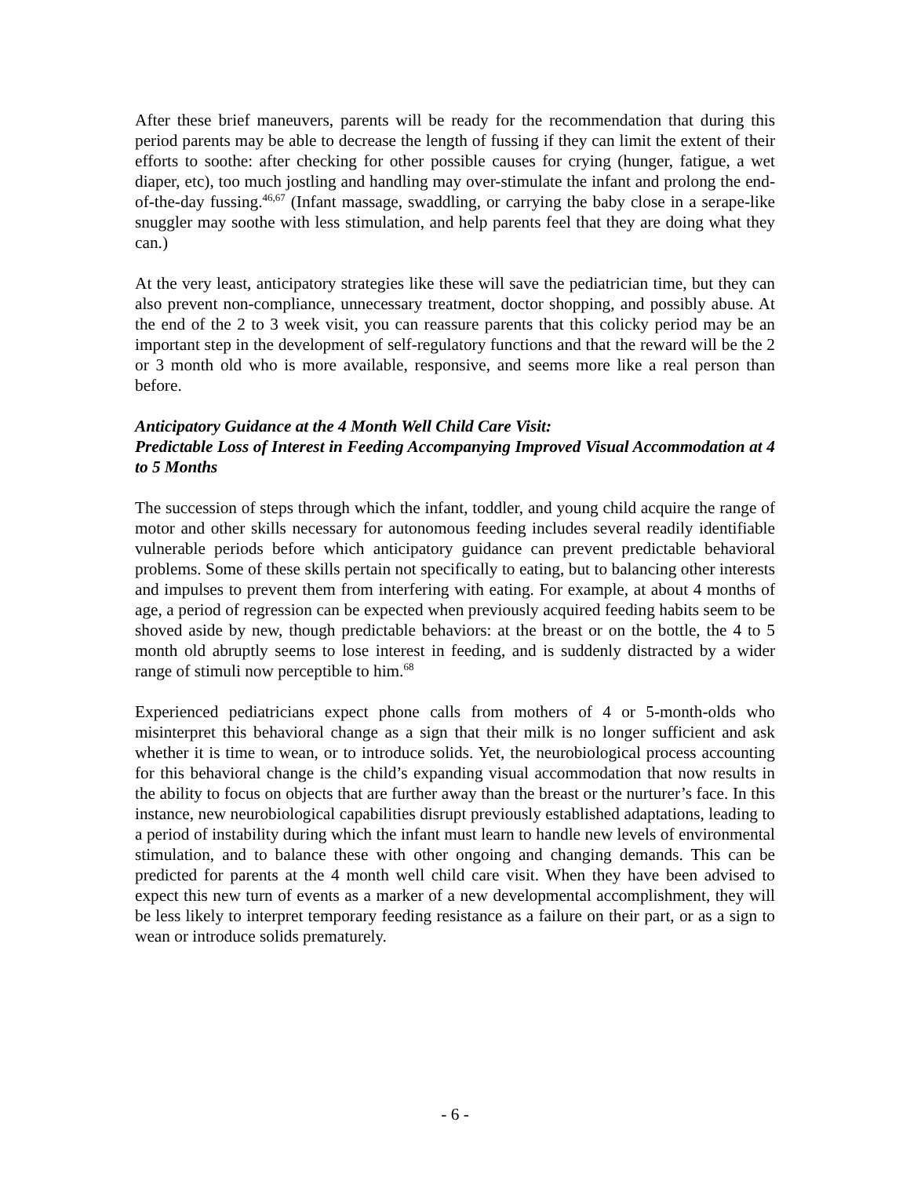After these brief maneuvers, parents will be ready for the recommendation that during this period parents may be able to decrease the length of fussing if they can limit the extent of their efforts to soothe: after checking for other possible causes for crying (hunger, fatigue, a wet diaper, etc), too much jostling and handling may over-stimulate the infant and prolong the end-of-the-day fussing.<sup>46,67</sup> (Infant massage, swaddling, or carrying the baby close in a serape-like snuggler may soothe with less stimulation, and help parents feel that they are doing what they can.)
At the very least, anticipatory strategies like these will save the pediatrician time, but they can also prevent non-compliance, unnecessary treatment, doctor shopping, and possibly abuse. At the end of the 2 to 3 week visit, you can reassure parents that this colicky period may be an important step in the development of self-regulatory functions and that the reward will be the 2 or 3 month old who is more available, responsive, and seems more like a real person than before.
Anticipatory Guidance at the 4 Month Well Child Care Visit:
Predictable Loss of Interest in Feeding Accompanying Improved Visual Accommodation at 4 to 5 Months
The succession of steps through which the infant, toddler, and young child acquire the range of motor and other skills necessary for autonomous feeding includes several readily identifiable vulnerable periods before which anticipatory guidance can prevent predictable behavioral problems. Some of these skills pertain not specifically to eating, but to balancing other interests and impulses to prevent them from interfering with eating. For example, at about 4 months of age, a period of regression can be expected when previously acquired feeding habits seem to be shoved aside by new, though predictable behaviors: at the breast or on the bottle, the 4 to 5 month old abruptly seems to lose interest in feeding, and is suddenly distracted by a wider range of stimuli now perceptible to him.<sup>68</sup>
Experienced pediatricians expect phone calls from mothers of 4 or 5-month-olds who misinterpret this behavioral change as a sign that their milk is no longer sufficient and ask whether it is time to wean, or to introduce solids. Yet, the neurobiological process accounting for this behavioral change is the child’s expanding visual accommodation that now results in the ability to focus on objects that are further away than the breast or the nurturer’s face. In this instance, new neurobiological capabilities disrupt previously established adaptations, leading to a period of instability during which the infant must learn to handle new levels of environmental stimulation, and to balance these with other ongoing and changing demands. This can be predicted for parents at the 4 month well child care visit. When they have been advised to expect this new turn of events as a marker of a new developmental accomplishment, they will be less likely to interpret temporary feeding resistance as a failure on their part, or as a sign to wean or introduce solids prematurely.
- 6 -